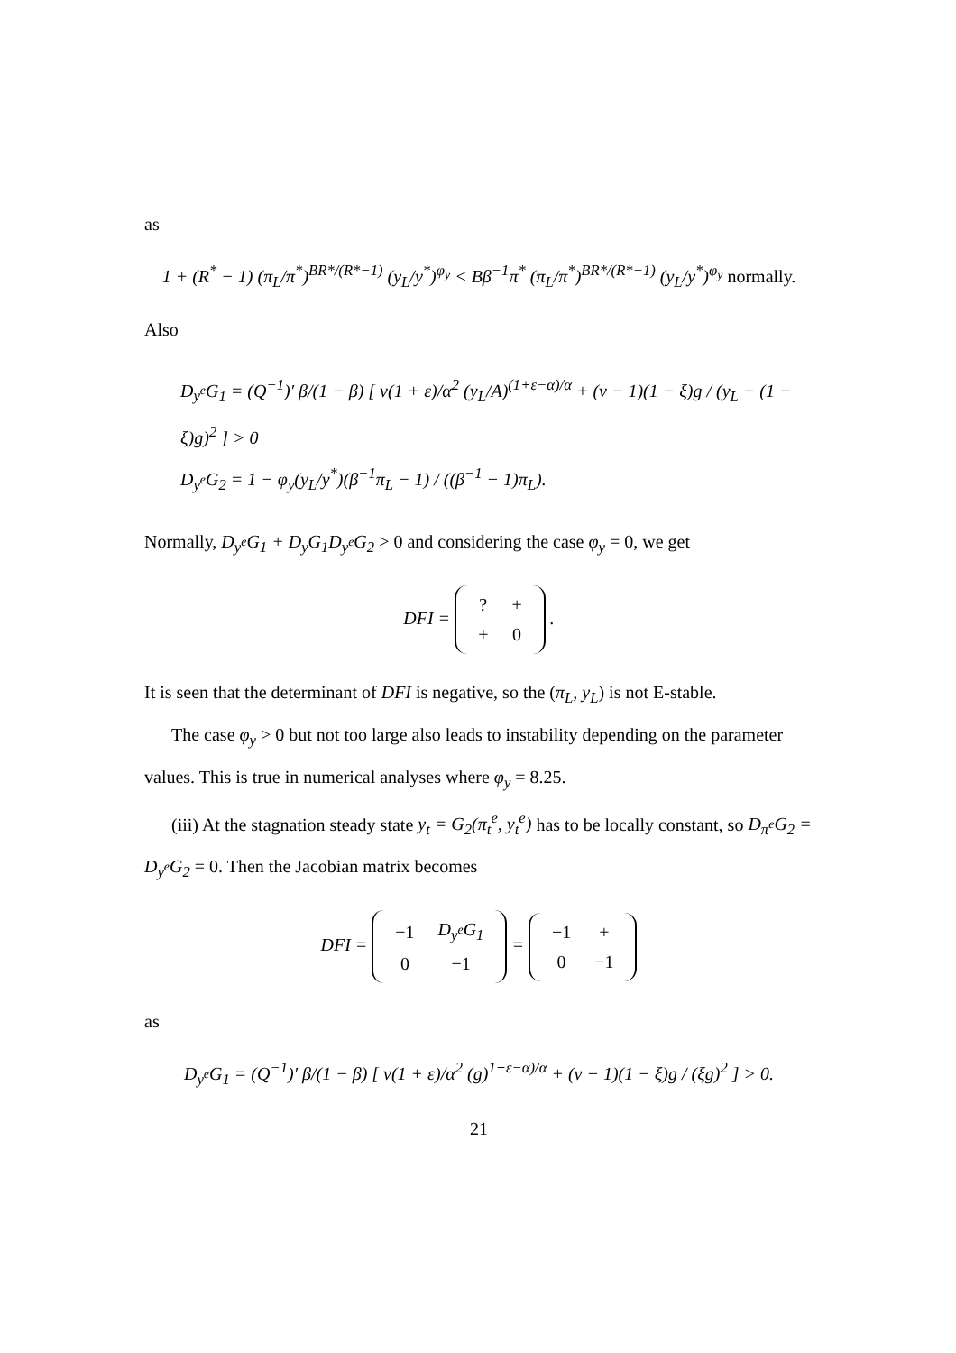as
1 + (R<sup>*</sup> − 1) (π<sub>L</sub>/π<sup>*</sup>)<sup>BR*/(R*−1)</sup> (y<sub>L</sub>/y<sup>*</sup>)<sup>φ<sub>y</sub></sup> < Bβ<sup>−1</sup>π<sup>*</sup> (π<sub>L</sub>/π<sup>*</sup>)<sup>BR*/(R*−1)</sup> (y<sub>L</sub>/y<sup>*</sup>)<sup>φ<sub>y</sub></sup> normally.
Also
D<sub>y<sup>e</sup></sub>G<sub>1</sub> = (Q<sup>−1</sup>)′ β/(1 − β) [ ν(1 + ε)/α<sup>2</sup> (y<sub>L</sub>/A)<sup>(1+ε−α)/α</sup> + (ν − 1)(1 − ξ)g / (y<sub>L</sub> − (1 − ξ)g)<sup>2</sup> ] > 0
D<sub>y<sup>e</sup></sub>G<sub>2</sub> = 1 − φ<sub>y</sub>(y<sub>L</sub>/y<sup>*</sup>)(β<sup>−1</sup>π<sub>L</sub> − 1) / ((β<sup>−1</sup> − 1)π<sub>L</sub>).
Normally, D<sub>y<sup>e</sup></sub>G<sub>1</sub> + D<sub>y</sub>G<sub>1</sub>D<sub>y<sup>e</sup></sub>G<sub>2</sub> > 0 and considering the case φ<sub>y</sub> = 0, we get
DFI =
| ? | + |
| + | 0 |
.
It is seen that the determinant of DFI is negative, so the (π<sub>L</sub>, y<sub>L</sub>) is not E-stable.
The case φ<sub>y</sub> > 0 but not too large also leads to instability depending on the parameter values. This is true in numerical analyses where φ<sub>y</sub> = 8.25.
(iii) At the stagnation steady state y<sub>t</sub> = G<sub>2</sub>(π<sub>t</sub><sup>e</sup>, y<sub>t</sub><sup>e</sup>) has to be locally constant, so D<sub>π<sup>e</sup></sub>G<sub>2</sub> = D<sub>y<sup>e</sup></sub>G<sub>2</sub> = 0. Then the Jacobian matrix becomes
DFI =
| −1 | D<sub>y<sup>e</sup></sub>G<sub>1</sub> |
| 0 | −1 |
=
| −1 | + |
| 0 | −1 |
as
D<sub>y<sup>e</sup></sub>G<sub>1</sub> = (Q<sup>−1</sup>)′ β/(1 − β) [ ν(1 + ε)/α<sup>2</sup> (g)<sup>1+ε−α)/α</sup> + (ν − 1)(1 − ξ)g / (ξg)<sup>2</sup> ] > 0.
21